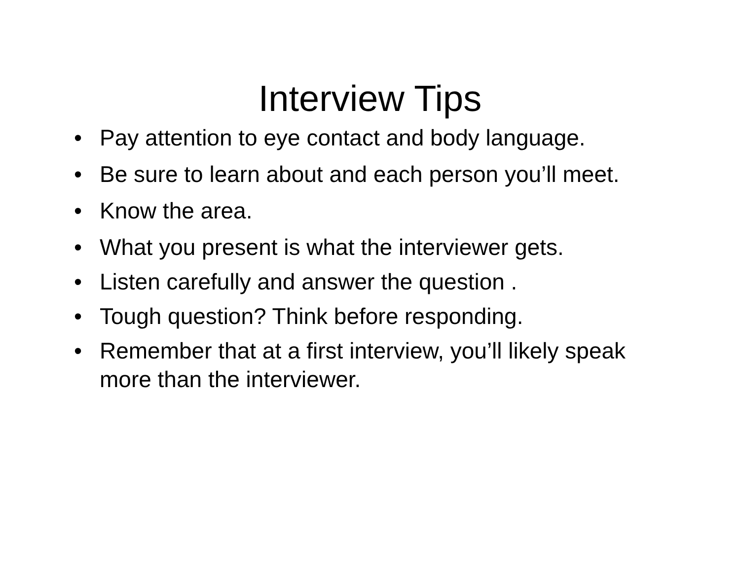Interview Tips
• Pay attention to eye contact and body language.
• Be sure to learn about and each person you’ll meet.
• Know the area.
• What you present is what the interviewer gets.
• Listen carefully and answer the question .
• Tough question? Think before responding.
• Remember that at a first interview, you’ll likely speak more than the interviewer.